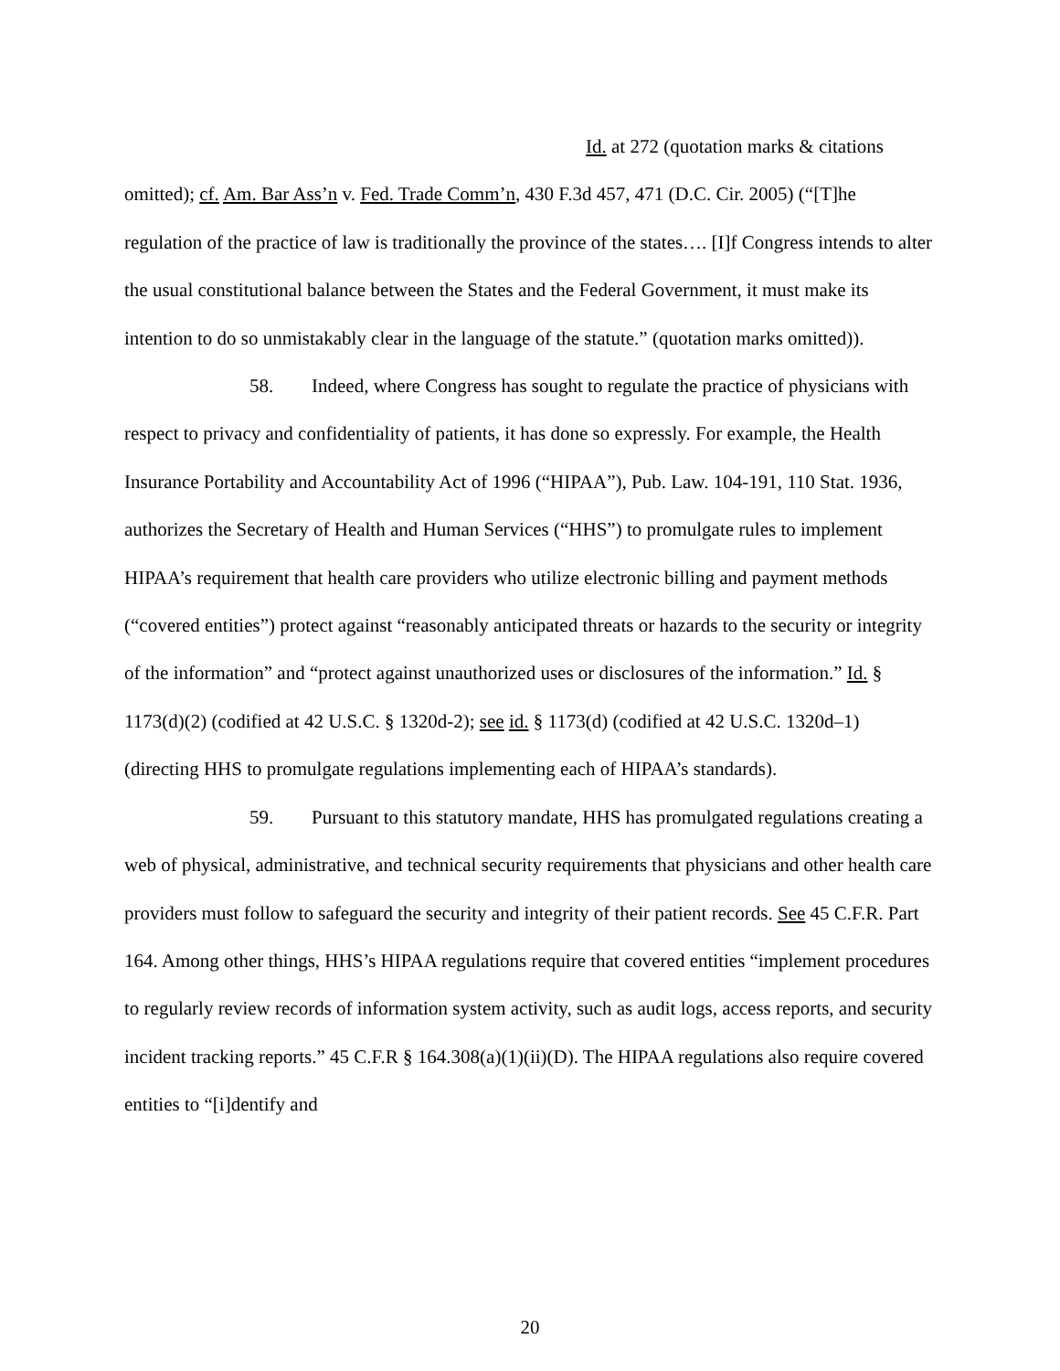Id. at 272 (quotation marks & citations omitted); cf. Am. Bar Ass’n v. Fed. Trade Comm’n, 430 F.3d 457, 471 (D.C. Cir. 2005) (“[T]he regulation of the practice of law is traditionally the province of the states…. [I]f Congress intends to alter the usual constitutional balance between the States and the Federal Government, it must make its intention to do so unmistakably clear in the language of the statute.” (quotation marks omitted)).
58. Indeed, where Congress has sought to regulate the practice of physicians with respect to privacy and confidentiality of patients, it has done so expressly. For example, the Health Insurance Portability and Accountability Act of 1996 (“HIPAA”), Pub. Law. 104-191, 110 Stat. 1936, authorizes the Secretary of Health and Human Services (“HHS”) to promulgate rules to implement HIPAA’s requirement that health care providers who utilize electronic billing and payment methods (“covered entities”) protect against “reasonably anticipated threats or hazards to the security or integrity of the information” and “protect against unauthorized uses or disclosures of the information.” Id. § 1173(d)(2) (codified at 42 U.S.C. § 1320d-2); see id. § 1173(d) (codified at 42 U.S.C. 1320d–1) (directing HHS to promulgate regulations implementing each of HIPAA’s standards).
59. Pursuant to this statutory mandate, HHS has promulgated regulations creating a web of physical, administrative, and technical security requirements that physicians and other health care providers must follow to safeguard the security and integrity of their patient records. See 45 C.F.R. Part 164. Among other things, HHS’s HIPAA regulations require that covered entities “implement procedures to regularly review records of information system activity, such as audit logs, access reports, and security incident tracking reports.” 45 C.F.R § 164.308(a)(1)(ii)(D). The HIPAA regulations also require covered entities to “[i]dentify and
20